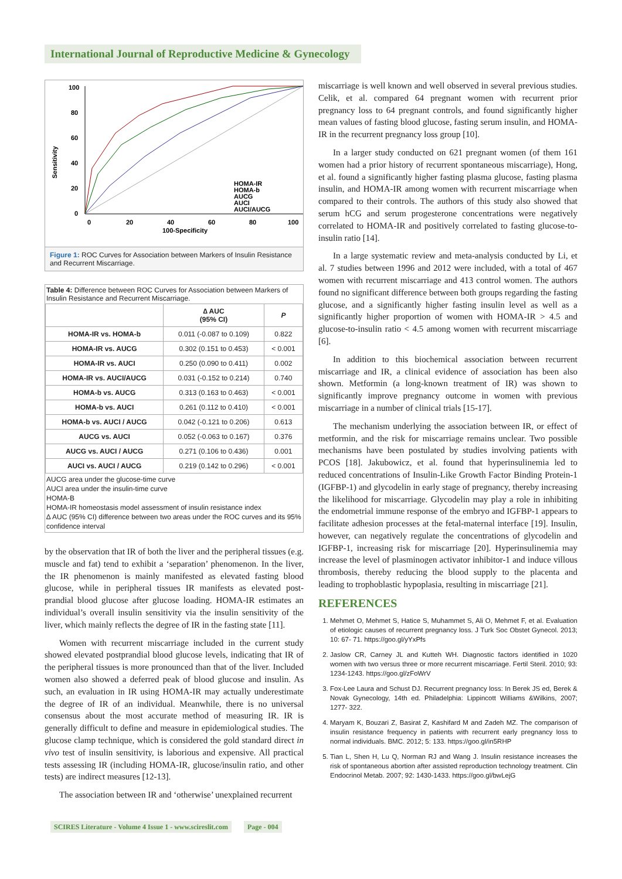International Journal of Reproductive Medicine & Gynecology
Sensitivity
100
80
60
40
20
0
0
20
40
60
80
100
100-Specificity
HOMA-IR
HOMA-b
AUCG
AUCI
AUCI/AUCG
Figure 1: ROC Curves for Association between Markers of Insulin Resistance and Recurrent Miscarriage.
Table 4: Difference between ROC Curves for Association between Markers of Insulin Resistance and Recurrent Miscarriage.
| | ∆ AUC (95% CI) | P |
| --- | --- | --- |
| HOMA-IR vs. HOMA-b | 0.011 (-0.087 to 0.109) | 0.822 |
| HOMA-IR vs. AUCG | 0.302 (0.151 to 0.453) | < 0.001 |
| HOMA-IR vs. AUCI | 0.250 (0.090 to 0.411) | 0.002 |
| HOMA-IR vs. AUCI/AUCG | 0.031 (-0.152 to 0.214) | 0.740 |
| HOMA-b vs. AUCG | 0.313 (0.163 to 0.463) | < 0.001 |
| HOMA-b vs. AUCI | 0.261 (0.112 to 0.410) | < 0.001 |
| HOMA-b vs. AUCI / AUCG | 0.042 (-0.121 to 0.206) | 0.613 |
| AUCG vs. AUCI | 0.052 (-0.063 to 0.167) | 0.376 |
| AUCG vs. AUCI / AUCG | 0.271 (0.106 to 0.436) | 0.001 |
| AUCI vs. AUCI / AUCG | 0.219 (0.142 to 0.296) | < 0.001 |
AUCG area under the glucose-time curve
AUCI area under the insulin-time curve
HOMA-B
HOMA-IR homeostasis model assessment of insulin resistance index
∆ AUC (95% CI) difference between two areas under the ROC curves and its 95% confidence interval
by the observation that IR of both the liver and the peripheral tissues (e.g. muscle and fat) tend to exhibit a ‘separation’ phenomenon. In the liver, the IR phenomenon is mainly manifested as elevated fasting blood glucose, while in peripheral tissues IR manifests as elevated post-prandial blood glucose after glucose loading. HOMA-IR estimates an individual’s overall insulin sensitivity via the insulin sensitivity of the liver, which mainly reflects the degree of IR in the fasting state [11].
Women with recurrent miscarriage included in the current study showed elevated postprandial blood glucose levels, indicating that IR of the peripheral tissues is more pronounced than that of the liver. Included women also showed a deferred peak of blood glucose and insulin. As such, an evaluation in IR using HOMA-IR may actually underestimate the degree of IR of an individual. Meanwhile, there is no universal consensus about the most accurate method of measuring IR. IR is generally difficult to define and measure in epidemiological studies. The glucose clamp technique, which is considered the gold standard direct in vivo test of insulin sensitivity, is laborious and expensive. All practical tests assessing IR (including HOMA-IR, glucose/insulin ratio, and other tests) are indirect measures [12-13].
The association between IR and ‘otherwise’ unexplained recurrent
miscarriage is well known and well observed in several previous studies. Celik, et al. compared 64 pregnant women with recurrent prior pregnancy loss to 64 pregnant controls, and found significantly higher mean values of fasting blood glucose, fasting serum insulin, and HOMA-IR in the recurrent pregnancy loss group [10].
In a larger study conducted on 621 pregnant women (of them 161 women had a prior history of recurrent spontaneous miscarriage), Hong, et al. found a significantly higher fasting plasma glucose, fasting plasma insulin, and HOMA-IR among women with recurrent miscarriage when compared to their controls. The authors of this study also showed that serum hCG and serum progesterone concentrations were negatively correlated to HOMA-IR and positively correlated to fasting glucose-to-insulin ratio [14].
In a large systematic review and meta-analysis conducted by Li, et al. 7 studies between 1996 and 2012 were included, with a total of 467 women with recurrent miscarriage and 413 control women. The authors found no significant difference between both groups regarding the fasting glucose, and a significantly higher fasting insulin level as well as a significantly higher proportion of women with HOMA-IR > 4.5 and glucose-to-insulin ratio < 4.5 among women with recurrent miscarriage [6].
In addition to this biochemical association between recurrent miscarriage and IR, a clinical evidence of association has been also shown. Metformin (a long-known treatment of IR) was shown to significantly improve pregnancy outcome in women with previous miscarriage in a number of clinical trials [15-17].
The mechanism underlying the association between IR, or effect of metformin, and the risk for miscarriage remains unclear. Two possible mechanisms have been postulated by studies involving patients with PCOS [18]. Jakubowicz, et al. found that hyperinsulinemia led to reduced concentrations of Insulin-Like Growth Factor Binding Protein-1 (IGFBP-1) and glycodelin in early stage of pregnancy, thereby increasing the likelihood for miscarriage. Glycodelin may play a role in inhibiting the endometrial immune response of the embryo and IGFBP-1 appears to facilitate adhesion processes at the fetal-maternal interface [19]. Insulin, however, can negatively regulate the concentrations of glycodelin and IGFBP-1, increasing risk for miscarriage [20]. Hyperinsulinemia may increase the level of plasminogen activator inhibitor-1 and induce villous thrombosis, thereby reducing the blood supply to the placenta and leading to trophoblastic hypoplasia, resulting in miscarriage [21].
REFERENCES
1. Mehmet O, Mehmet S, Hatice S, Muhammet S, Ali O, Mehmet F, et al. Evaluation of etiologic causes of recurrent pregnancy loss. J Turk Soc Obstet Gynecol. 2013; 10: 67- 71. https://goo.gl/yYxPfs
2. Jaslow CR, Carney JL and Kutteh WH. Diagnostic factors identified in 1020 women with two versus three or more recurrent miscarriage. Fertil Steril. 2010; 93: 1234-1243. https://goo.gl/zFoWrV
3. Fox-Lee Laura and Schust DJ. Recurrent pregnancy loss: In Berek JS ed, Berek & Novak Gynecology, 14th ed. Philadelphia: Lippincott Williams &Wilkins, 2007; 1277- 322.
4. Maryam K, Bouzari Z, Basirat Z, Kashifard M and Zadeh MZ. The comparison of insulin resistance frequency in patients with recurrent early pregnancy loss to normal individuals. BMC. 2012; 5: 133. https://goo.gl/in5RHP
5. Tian L, Shen H, Lu Q, Norman RJ and Wang J. Insulin resistance increases the risk of spontaneous abortion after assisted reproduction technology treatment. Clin Endocrinol Metab. 2007; 92: 1430-1433. https://goo.gl/bwLejG
SCIRES Literature - Volume 4 Issue 1 - www.scireslit.com Page - 004